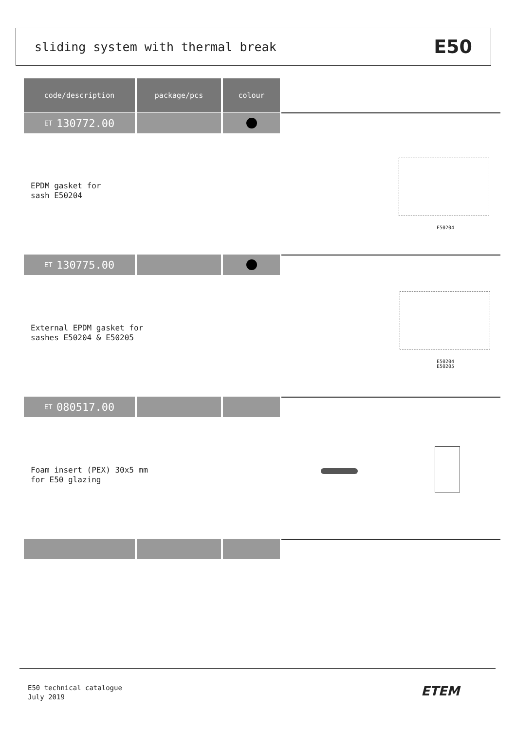sliding system with thermal break E50
code/description package/pcs colour
ET 130772.00
EPDM gasket for
sash E50204
E50204
ET 130775.00
External EPDM gasket for
sashes E50204 & E50205
E50204
E50205
ET 080517.00
Foam insert (PEX) 30x5 mm
for E50 glazing
E50 technical catalogue
July 2019
ETEM